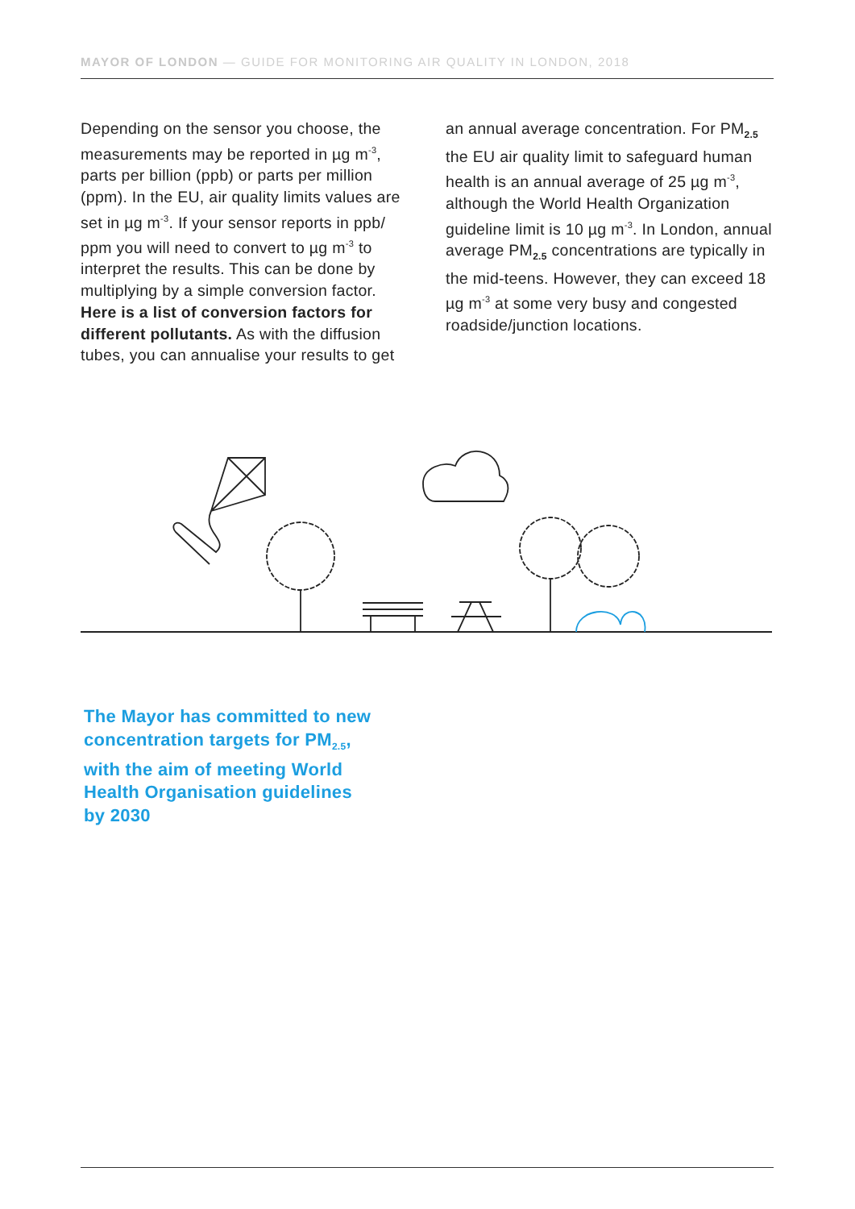MAYOR OF LONDON — GUIDE FOR MONITORING AIR QUALITY IN LONDON, 2018
Depending on the sensor you choose, the measurements may be reported in µg m<sup>-3</sup>, parts per billion (ppb) or parts per million (ppm). In the EU, air quality limits values are set in µg m<sup>-3</sup>. If your sensor reports in ppb/ ppm you will need to convert to µg m<sup>-3</sup> to interpret the results. This can be done by multiplying by a simple conversion factor. Here is a list of conversion factors for different pollutants. As with the diffusion tubes, you can annualise your results to get
an annual average concentration. For PM<sub>2.5</sub> the EU air quality limit to safeguard human health is an annual average of 25 µg m<sup>-3</sup>, although the World Health Organization guideline limit is 10 µg m<sup>-3</sup>. In London, annual average PM<sub>2.5</sub> concentrations are typically in the mid-teens. However, they can exceed 18 µg m<sup>-3</sup> at some very busy and congested roadside/junction locations.
The Mayor has committed to new concentration targets for PM<sub>2.5</sub>, with the aim of meeting World Health Organisation guidelines by 2030